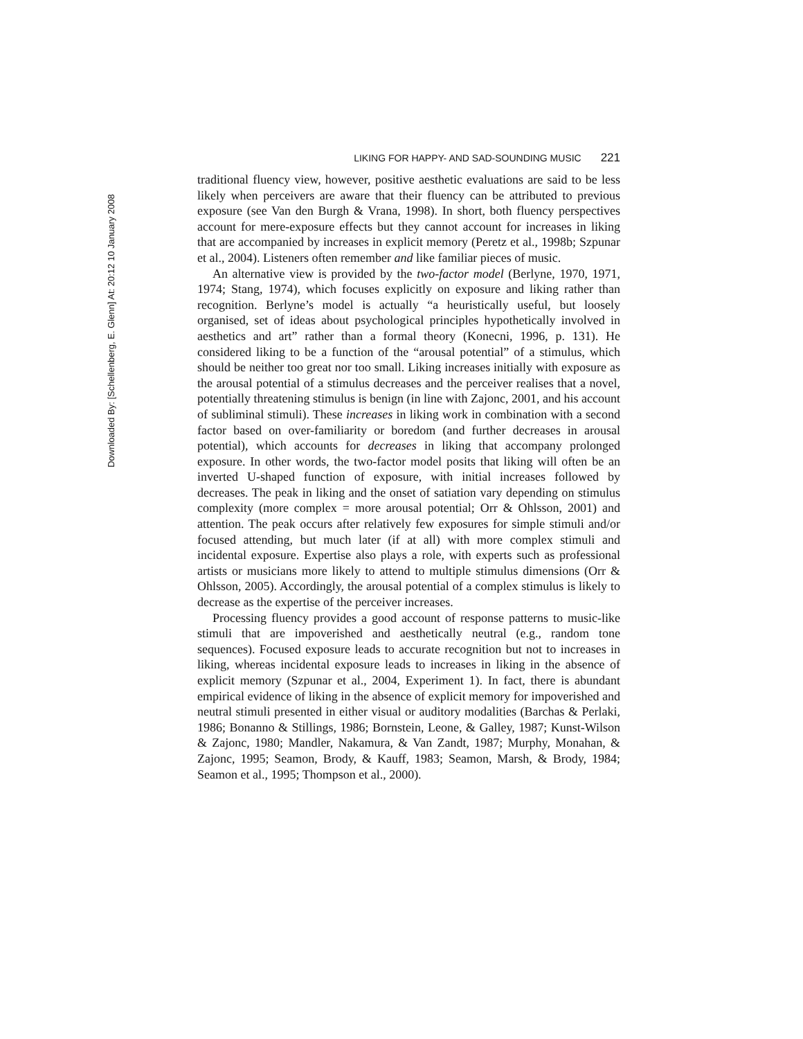Downloaded By: [Schellenberg, E. Glenn] At: 20:12 10 January 2008
LIKING FOR HAPPY- AND SAD-SOUNDING MUSIC 221
traditional fluency view, however, positive aesthetic evaluations are said to be less likely when perceivers are aware that their fluency can be attributed to previous exposure (see Van den Burgh & Vrana, 1998). In short, both fluency perspectives account for mere-exposure effects but they cannot account for increases in liking that are accompanied by increases in explicit memory (Peretz et al., 1998b; Szpunar et al., 2004). Listeners often remember and like familiar pieces of music.
An alternative view is provided by the two-factor model (Berlyne, 1970, 1971, 1974; Stang, 1974), which focuses explicitly on exposure and liking rather than recognition. Berlyne’s model is actually “a heuristically useful, but loosely organised, set of ideas about psychological principles hypothetically involved in aesthetics and art” rather than a formal theory (Konecni, 1996, p. 131). He considered liking to be a function of the “arousal potential” of a stimulus, which should be neither too great nor too small. Liking increases initially with exposure as the arousal potential of a stimulus decreases and the perceiver realises that a novel, potentially threatening stimulus is benign (in line with Zajonc, 2001, and his account of subliminal stimuli). These increases in liking work in combination with a second factor based on over-familiarity or boredom (and further decreases in arousal potential), which accounts for decreases in liking that accompany prolonged exposure. In other words, the two-factor model posits that liking will often be an inverted U-shaped function of exposure, with initial increases followed by decreases. The peak in liking and the onset of satiation vary depending on stimulus complexity (more complex = more arousal potential; Orr & Ohlsson, 2001) and attention. The peak occurs after relatively few exposures for simple stimuli and/or focused attending, but much later (if at all) with more complex stimuli and incidental exposure. Expertise also plays a role, with experts such as professional artists or musicians more likely to attend to multiple stimulus dimensions (Orr & Ohlsson, 2005). Accordingly, the arousal potential of a complex stimulus is likely to decrease as the expertise of the perceiver increases.
Processing fluency provides a good account of response patterns to music-like stimuli that are impoverished and aesthetically neutral (e.g., random tone sequences). Focused exposure leads to accurate recognition but not to increases in liking, whereas incidental exposure leads to increases in liking in the absence of explicit memory (Szpunar et al., 2004, Experiment 1). In fact, there is abundant empirical evidence of liking in the absence of explicit memory for impoverished and neutral stimuli presented in either visual or auditory modalities (Barchas & Perlaki, 1986; Bonanno & Stillings, 1986; Bornstein, Leone, & Galley, 1987; Kunst-Wilson & Zajonc, 1980; Mandler, Nakamura, & Van Zandt, 1987; Murphy, Monahan, & Zajonc, 1995; Seamon, Brody, & Kauff, 1983; Seamon, Marsh, & Brody, 1984; Seamon et al., 1995; Thompson et al., 2000).